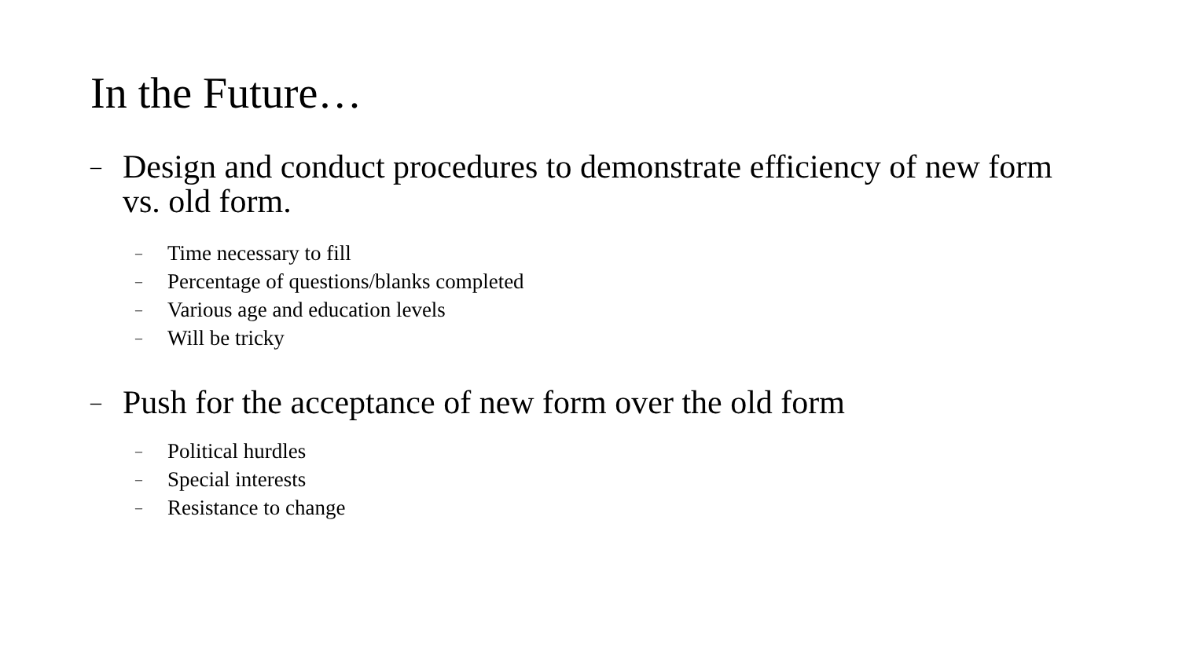In the Future…
– Design and conduct procedures to demonstrate efficiency of new form vs. old form.
– Time necessary to fill
– Percentage of questions/blanks completed
– Various age and education levels
– Will be tricky
– Push for the acceptance of new form over the old form
– Political hurdles
– Special interests
– Resistance to change